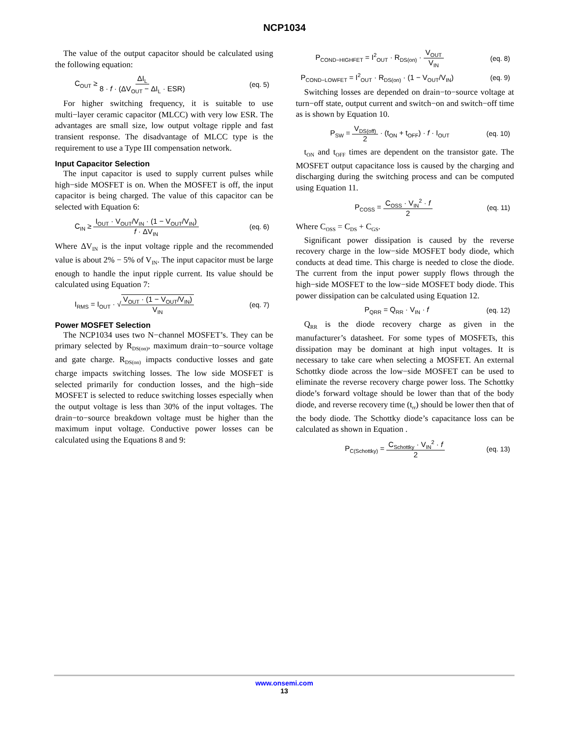NCP1034
The value of the output capacitor should be calculated using the following equation:
C<sub>OUT</sub> ≥ ΔI<sub>L</sub> 8 · f · (ΔV<sub>OUT</sub> − ΔI<sub>L</sub> · ESR) (eq. 5)
For higher switching frequency, it is suitable to use multi−layer ceramic capacitor (MLCC) with very low ESR. The advantages are small size, low output voltage ripple and fast transient response. The disadvantage of MLCC type is the requirement to use a Type III compensation network.
Input Capacitor Selection
The input capacitor is used to supply current pulses while high−side MOSFET is on. When the MOSFET is off, the input capacitor is being charged. The value of this capacitor can be selected with Equation 6:
C<sub>IN</sub> ≥ I<sub>OUT</sub> · V<sub>OUT</sub>/V<sub>IN</sub> · (1 − V<sub>OUT</sub>/V<sub>IN</sub>) f · ΔV<sub>IN</sub> (eq. 6)
Where ΔV<sub>IN</sub> is the input voltage ripple and the recommended value is about 2% − 5% of V<sub>IN</sub>. The input capacitor must be large enough to handle the input ripple current. Its value should be calculated using Equation 7:
I<sub>RMS</sub> = I<sub>OUT</sub> · √V<sub>OUT</sub> · (1 − V<sub>OUT</sub>/V<sub>IN</sub>) V<sub>IN</sub> (eq. 7)
Power MOSFET Selection
The NCP1034 uses two N−channel MOSFET’s. They can be primary selected by R<sub>DS(on)</sub>, maximum drain−to−source voltage and gate charge. R<sub>DS(on)</sub> impacts conductive losses and gate charge impacts switching losses. The low side MOSFET is selected primarily for conduction losses, and the high−side MOSFET is selected to reduce switching losses especially when the output voltage is less than 30% of the input voltages. The drain−to−source breakdown voltage must be higher than the maximum input voltage. Conductive power losses can be calculated using the Equations 8 and 9:
P<sub>COND−HIGHFET</sub> = I<sup>2</sup><sub>OUT</sub> · R<sub>DS(on)</sub> · V<sub>OUT</sub> V<sub>IN</sub> (eq. 8)
P<sub>COND−LOWFET</sub> = I<sup>2</sup><sub>OUT</sub> · R<sub>DS(on)</sub> · (1 − V<sub>OUT</sub>/V<sub>IN</sub>) (eq. 9)
Switching losses are depended on drain−to−source voltage at turn−off state, output current and switch−on and switch−off time as is shown by Equation 10.
P<sub>SW</sub> = V<sub>DS(off)</sub> 2 · (t<sub>ON</sub> + t<sub>OFF</sub>) · f · I<sub>OUT</sub> (eq. 10)
t<sub>ON</sub> and t<sub>OFF</sub> times are dependent on the transistor gate. The MOSFET output capacitance loss is caused by the charging and discharging during the switching process and can be computed using Equation 11.
P<sub>COSS</sub> = C<sub>OSS</sub> · V<sub>IN</sub><sup>2</sup> · f 2 (eq. 11)
Where C<sub>OSS</sub> = C<sub>DS</sub> + C<sub>GS</sub>.
Significant power dissipation is caused by the reverse recovery charge in the low−side MOSFET body diode, which conducts at dead time. This charge is needed to close the diode. The current from the input power supply flows through the high−side MOSFET to the low−side MOSFET body diode. This power dissipation can be calculated using Equation 12.
P<sub>QRR</sub> = Q<sub>RR</sub> · V<sub>IN</sub> · f (eq. 12)
Q<sub>RR</sub> is the diode recovery charge as given in the manufacturer’s datasheet. For some types of MOSFETs, this dissipation may be dominant at high input voltages. It is necessary to take care when selecting a MOSFET. An external Schottky diode across the low−side MOSFET can be used to eliminate the reverse recovery charge power loss. The Schottky diode’s forward voltage should be lower than that of the body diode, and reverse recovery time (t<sub>rr</sub>) should be lower then that of the body diode. The Schottky diode’s capacitance loss can be calculated as shown in Equation .
P<sub>C(Schottky)</sub> = C<sub>Schottky</sub> · V<sub>IN</sub><sup>2</sup> · f 2 (eq. 13)
www.onsemi.com
13